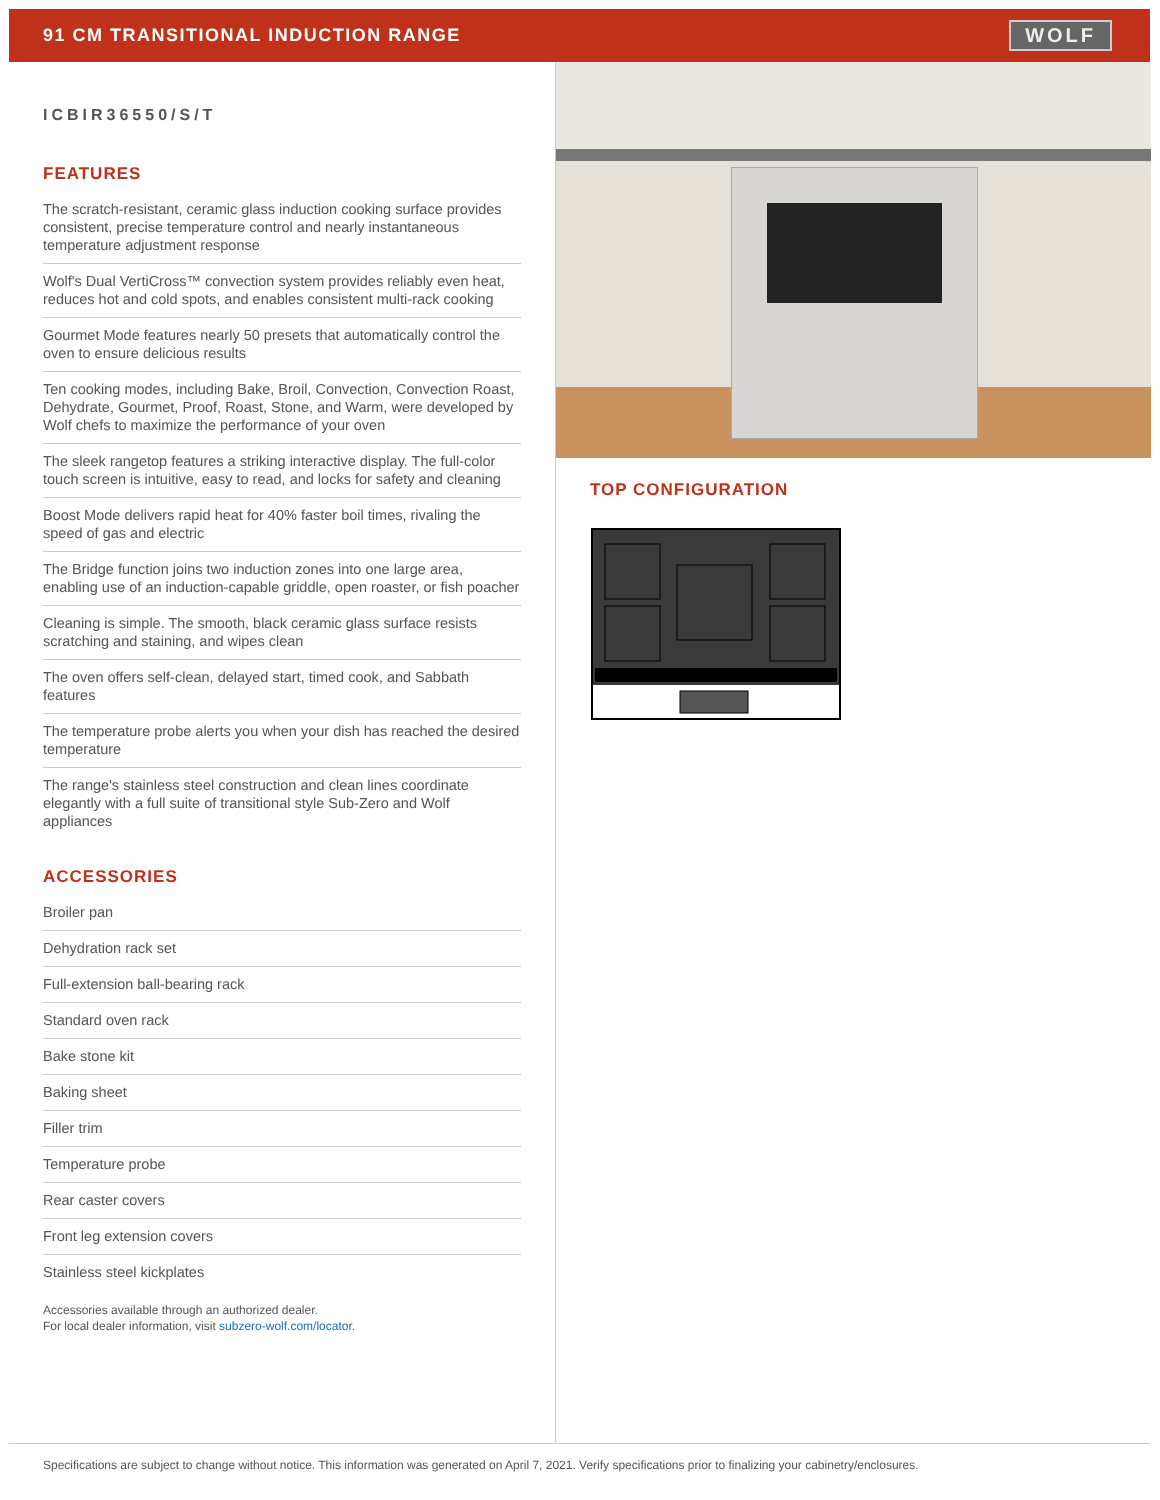91 CM TRANSITIONAL INDUCTION RANGE
WOLF
ICBIR36550/S/T
FEATURES
The scratch-resistant, ceramic glass induction cooking surface provides consistent, precise temperature control and nearly instantaneous temperature adjustment response
Wolf's Dual VertiCross™ convection system provides reliably even heat, reduces hot and cold spots, and enables consistent multi-rack cooking
Gourmet Mode features nearly 50 presets that automatically control the oven to ensure delicious results
Ten cooking modes, including Bake, Broil, Convection, Convection Roast, Dehydrate, Gourmet, Proof, Roast, Stone, and Warm, were developed by Wolf chefs to maximize the performance of your oven
The sleek rangetop features a striking interactive display. The full-color touch screen is intuitive, easy to read, and locks for safety and cleaning
Boost Mode delivers rapid heat for 40% faster boil times, rivaling the speed of gas and electric
The Bridge function joins two induction zones into one large area, enabling use of an induction-capable griddle, open roaster, or fish poacher
Cleaning is simple. The smooth, black ceramic glass surface resists scratching and staining, and wipes clean
The oven offers self-clean, delayed start, timed cook, and Sabbath features
The temperature probe alerts you when your dish has reached the desired temperature
The range's stainless steel construction and clean lines coordinate elegantly with a full suite of transitional style Sub-Zero and Wolf appliances
ACCESSORIES
Broiler pan
Dehydration rack set
Full-extension ball-bearing rack
Standard oven rack
Bake stone kit
Baking sheet
Filler trim
Temperature probe
Rear caster covers
Front leg extension covers
Stainless steel kickplates
Accessories available through an authorized dealer.
For local dealer information, visit subzero-wolf.com/locator.
TOP CONFIGURATION
Specifications are subject to change without notice. This information was generated on April 7, 2021. Verify specifications prior to finalizing your cabinetry/enclosures.